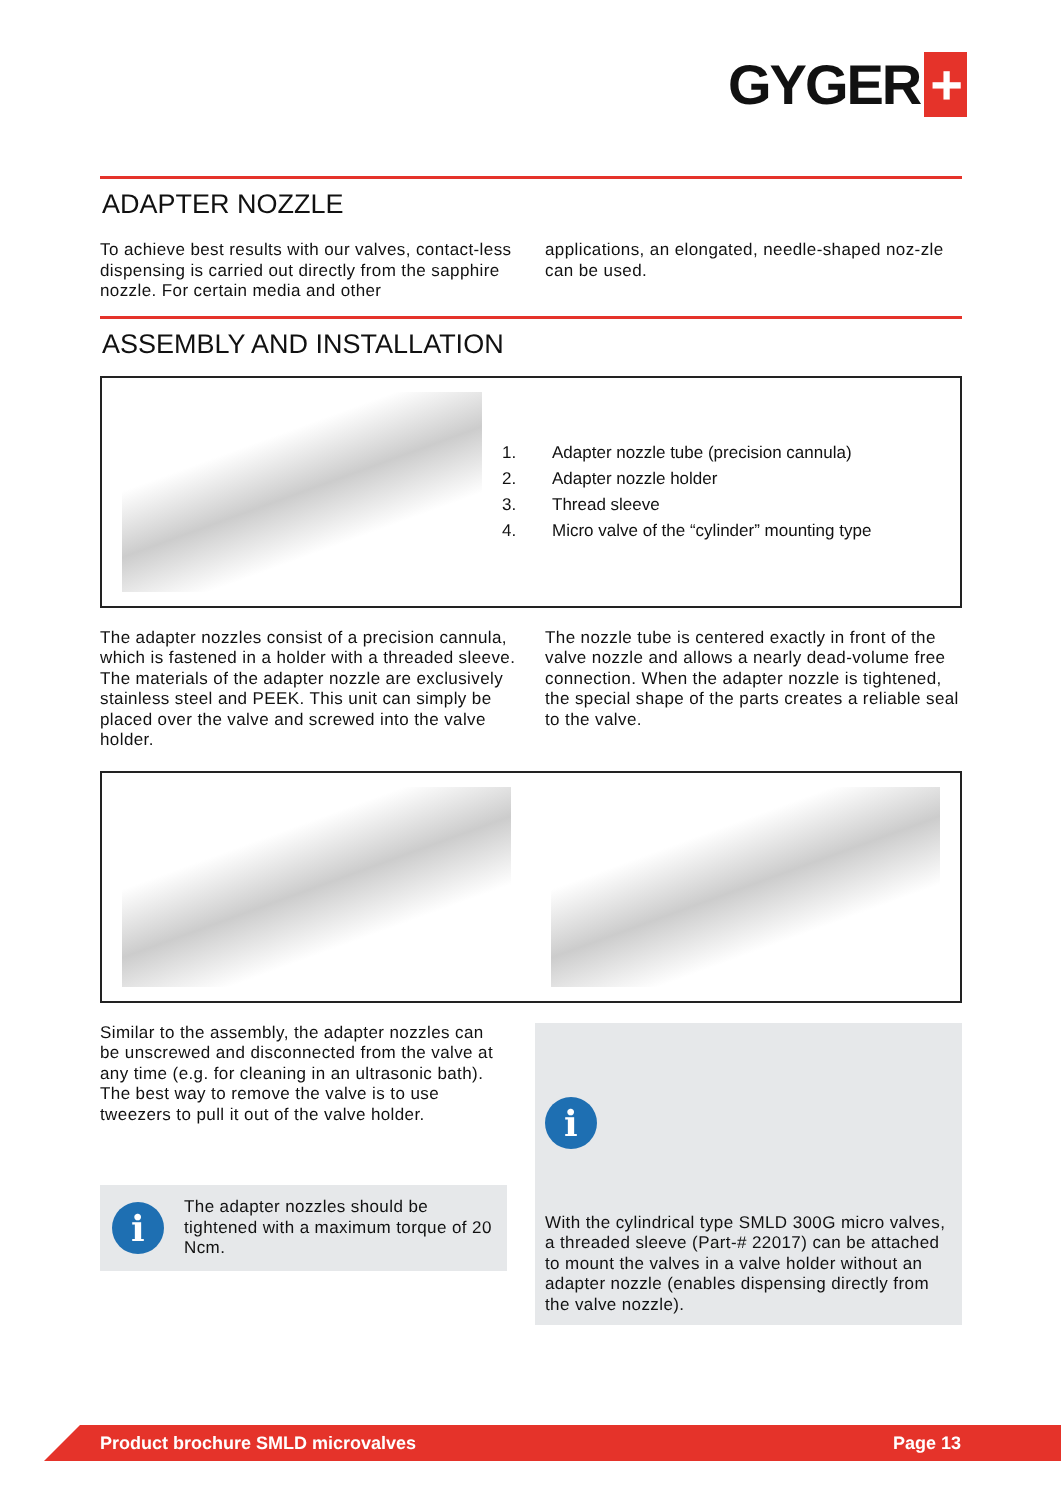GYGER +
ADAPTER NOZZLE
To achieve best results with our valves, contact-less dispensing is carried out directly from the sapphire nozzle. For certain media and other
applications, an elongated, needle-shaped noz-zle can be used.
ASSEMBLY AND INSTALLATION
1. Adapter nozzle tube (precision cannula)
2. Adapter nozzle holder
3. Thread sleeve
4. Micro valve of the “cylinder” mounting type
The adapter nozzles consist of a precision cannula, which is fastened in a holder with a threaded sleeve. The materials of the adapter nozzle are exclusively stainless steel and PEEK. This unit can simply be placed over the valve and screwed into the valve holder.
The nozzle tube is centered exactly in front of the valve nozzle and allows a nearly dead-volume free connection. When the adapter nozzle is tightened, the special shape of the parts creates a reliable seal to the valve.
Similar to the assembly, the adapter nozzles can be unscrewed and disconnected from the valve at any time (e.g. for cleaning in an ultrasonic bath).
The best way to remove the valve is to use tweezers to pull it out of the valve holder.
i
The adapter nozzles should be tightened with a maximum torque of 20 Ncm.
i
With the cylindrical type SMLD 300G micro valves, a threaded sleeve (Part-# 22017) can be attached to mount the valves in a valve holder without an adapter nozzle (enables dispensing directly from the valve nozzle).
Product brochure SMLD microvalves Page 13